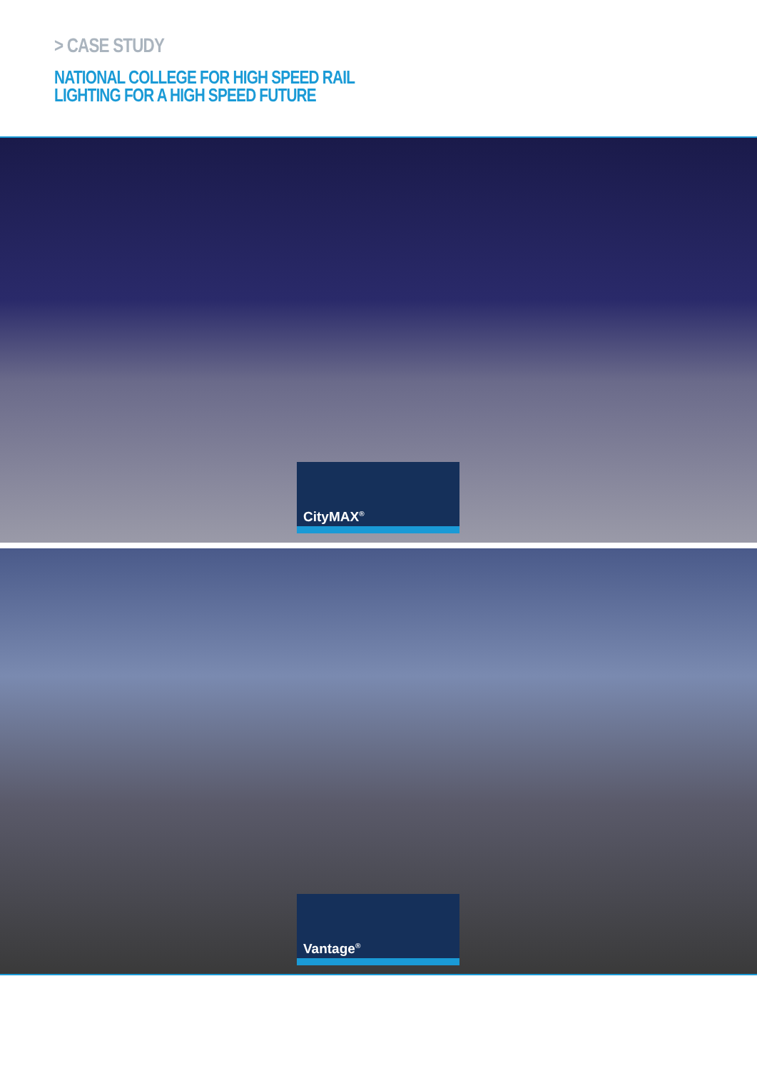> CASE STUDY
NATIONAL COLLEGE FOR HIGH SPEED RAIL
LIGHTING FOR A HIGH SPEED FUTURE
CityMAX<sup>®</sup>
Vantage<sup>®</sup>